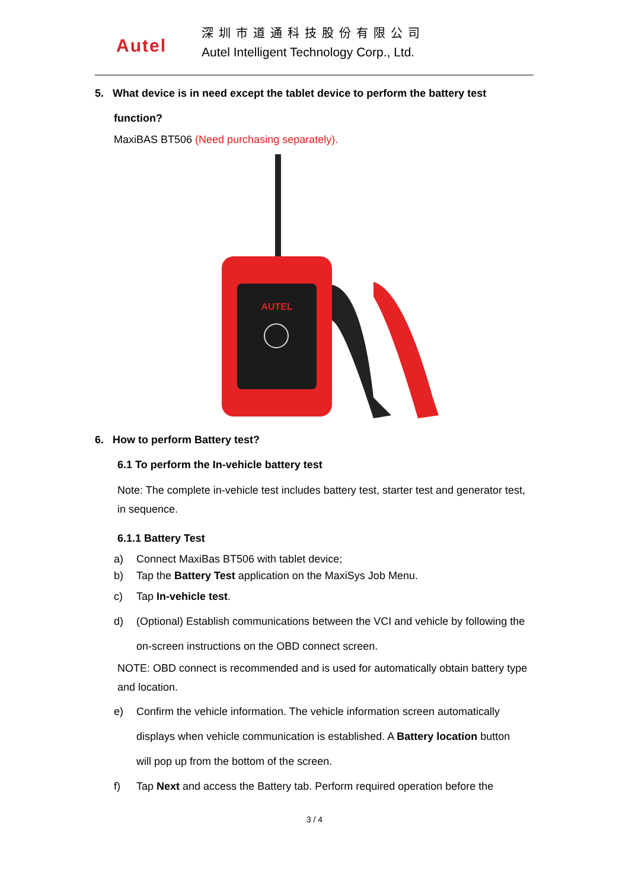Autel
深圳市道通科技股份有限公司
Autel Intelligent Technology Corp., Ltd.
5. What device is in need except the tablet device to perform the battery test
function?
MaxiBAS BT506 (Need purchasing separately).
AUTEL
6. How to perform Battery test?
6.1 To perform the In-vehicle battery test
Note: The complete in-vehicle test includes battery test, starter test and generator test, in sequence.
6.1.1 Battery Test
a) Connect MaxiBas BT506 with tablet device;
b) Tap the Battery Test application on the MaxiSys Job Menu.
c) Tap In-vehicle test.
d) (Optional) Establish communications between the VCI and vehicle by following the on-screen instructions on the OBD connect screen.
NOTE: OBD connect is recommended and is used for automatically obtain battery type and location.
e) Confirm the vehicle information. The vehicle information screen automatically displays when vehicle communication is established. A Battery location button will pop up from the bottom of the screen.
f) Tap Next and access the Battery tab. Perform required operation before the
3 / 4